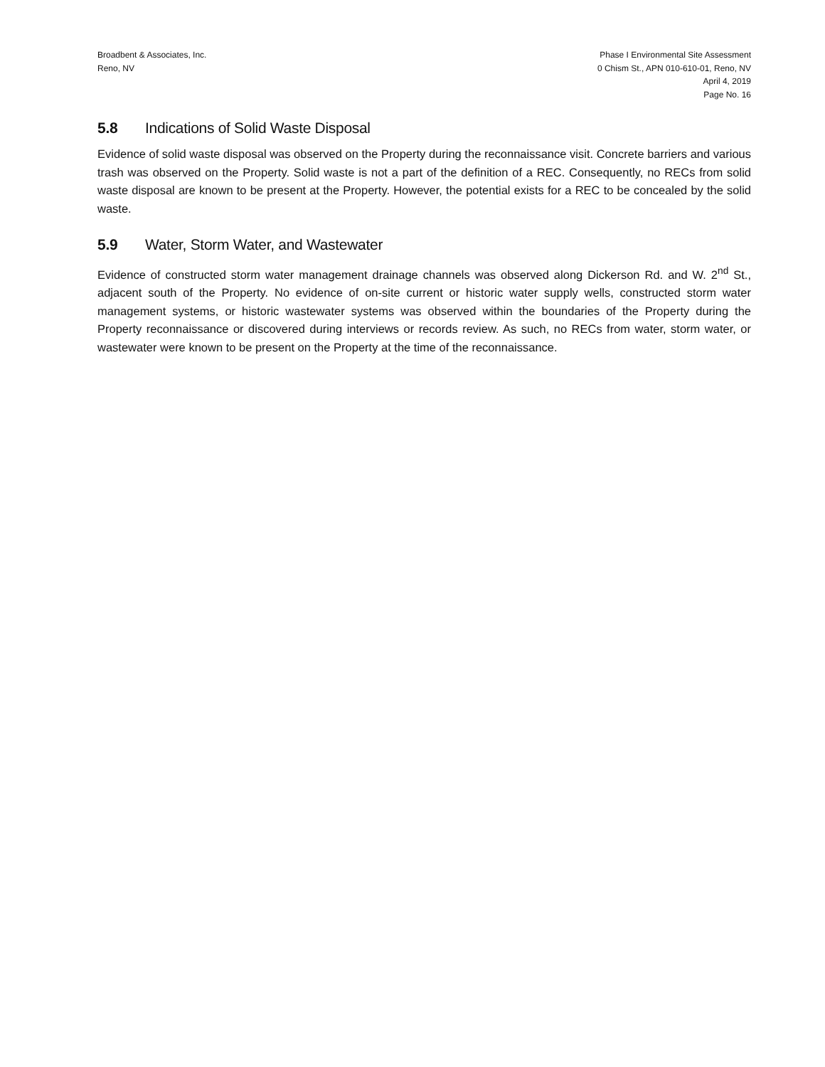Broadbent & Associates, Inc.
Reno, NV
Phase I Environmental Site Assessment
0 Chism St., APN 010-610-01, Reno, NV
April 4, 2019
Page No. 16
5.8 Indications of Solid Waste Disposal
Evidence of solid waste disposal was observed on the Property during the reconnaissance visit. Concrete barriers and various trash was observed on the Property. Solid waste is not a part of the definition of a REC. Consequently, no RECs from solid waste disposal are known to be present at the Property. However, the potential exists for a REC to be concealed by the solid waste.
5.9 Water, Storm Water, and Wastewater
Evidence of constructed storm water management drainage channels was observed along Dickerson Rd. and W. 2<sup>nd</sup> St., adjacent south of the Property. No evidence of on-site current or historic water supply wells, constructed storm water management systems, or historic wastewater systems was observed within the boundaries of the Property during the Property reconnaissance or discovered during interviews or records review. As such, no RECs from water, storm water, or wastewater were known to be present on the Property at the time of the reconnaissance.